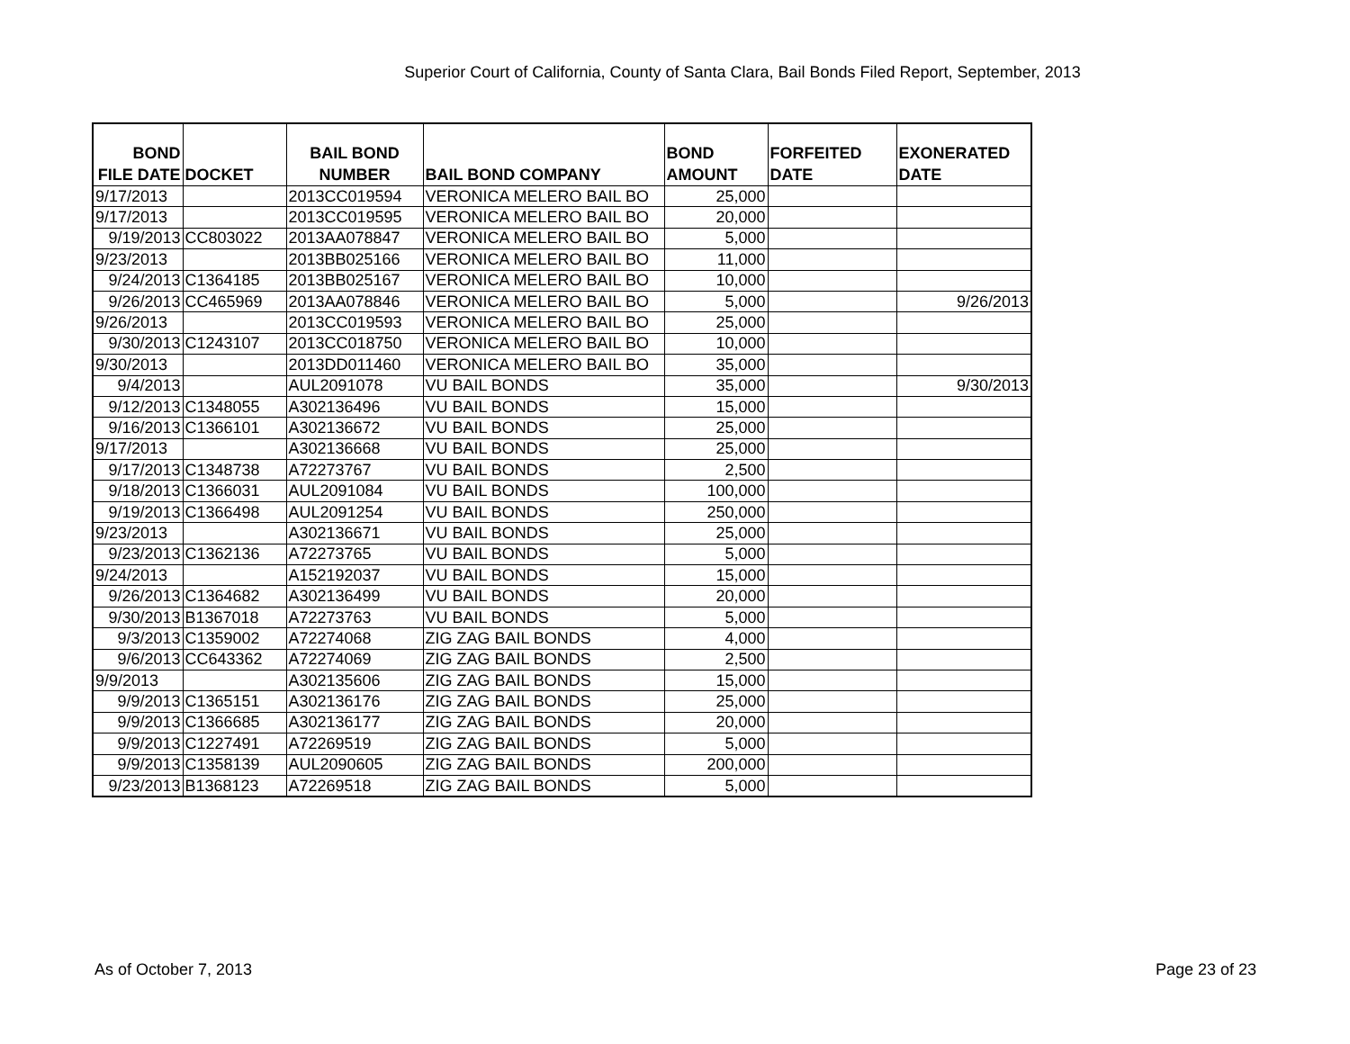Superior Court of California, County of Santa Clara, Bail Bonds Filed Report, September, 2013
| BOND FILE DATE | DOCKET | BAIL BOND NUMBER | BAIL BOND COMPANY | BOND AMOUNT | FORFEITED DATE | EXONERATED DATE |
| --- | --- | --- | --- | --- | --- | --- |
| 9/17/2013 | | 2013CC019594 | VERONICA MELERO BAIL BO | 25,000 | | |
| 9/17/2013 | | 2013CC019595 | VERONICA MELERO BAIL BO | 20,000 | | |
| 9/19/2013 | CC803022 | 2013AA078847 | VERONICA MELERO BAIL BO | 5,000 | | |
| 9/23/2013 | | 2013BB025166 | VERONICA MELERO BAIL BO | 11,000 | | |
| 9/24/2013 | C1364185 | 2013BB025167 | VERONICA MELERO BAIL BO | 10,000 | | |
| 9/26/2013 | CC465969 | 2013AA078846 | VERONICA MELERO BAIL BO | 5,000 | | 9/26/2013 |
| 9/26/2013 | | 2013CC019593 | VERONICA MELERO BAIL BO | 25,000 | | |
| 9/30/2013 | C1243107 | 2013CC018750 | VERONICA MELERO BAIL BO | 10,000 | | |
| 9/30/2013 | | 2013DD011460 | VERONICA MELERO BAIL BO | 35,000 | | |
| 9/4/2013 | | AUL2091078 | VU BAIL BONDS | 35,000 | | 9/30/2013 |
| 9/12/2013 | C1348055 | A302136496 | VU BAIL BONDS | 15,000 | | |
| 9/16/2013 | C1366101 | A302136672 | VU BAIL BONDS | 25,000 | | |
| 9/17/2013 | | A302136668 | VU BAIL BONDS | 25,000 | | |
| 9/17/2013 | C1348738 | A72273767 | VU BAIL BONDS | 2,500 | | |
| 9/18/2013 | C1366031 | AUL2091084 | VU BAIL BONDS | 100,000 | | |
| 9/19/2013 | C1366498 | AUL2091254 | VU BAIL BONDS | 250,000 | | |
| 9/23/2013 | | A302136671 | VU BAIL BONDS | 25,000 | | |
| 9/23/2013 | C1362136 | A72273765 | VU BAIL BONDS | 5,000 | | |
| 9/24/2013 | | A152192037 | VU BAIL BONDS | 15,000 | | |
| 9/26/2013 | C1364682 | A302136499 | VU BAIL BONDS | 20,000 | | |
| 9/30/2013 | B1367018 | A72273763 | VU BAIL BONDS | 5,000 | | |
| 9/3/2013 | C1359002 | A72274068 | ZIG ZAG BAIL BONDS | 4,000 | | |
| 9/6/2013 | CC643362 | A72274069 | ZIG ZAG BAIL BONDS | 2,500 | | |
| 9/9/2013 | | A302135606 | ZIG ZAG BAIL BONDS | 15,000 | | |
| 9/9/2013 | C1365151 | A302136176 | ZIG ZAG BAIL BONDS | 25,000 | | |
| 9/9/2013 | C1366685 | A302136177 | ZIG ZAG BAIL BONDS | 20,000 | | |
| 9/9/2013 | C1227491 | A72269519 | ZIG ZAG BAIL BONDS | 5,000 | | |
| 9/9/2013 | C1358139 | AUL2090605 | ZIG ZAG BAIL BONDS | 200,000 | | |
| 9/23/2013 | B1368123 | A72269518 | ZIG ZAG BAIL BONDS | 5,000 | | |
As of October 7, 2013 Page 23 of 23